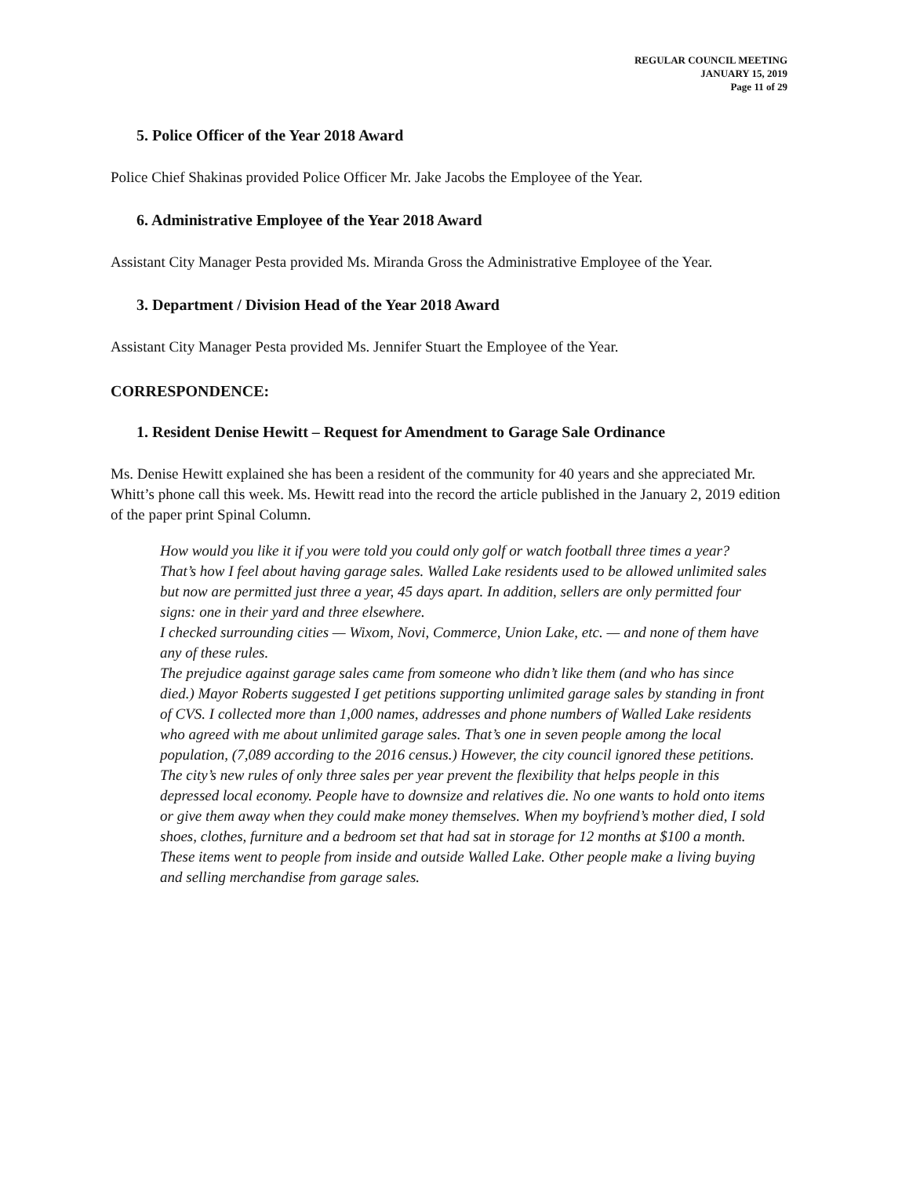REGULAR COUNCIL MEETING
JANUARY 15, 2019
Page 11 of 29
5. Police Officer of the Year 2018 Award
Police Chief Shakinas provided Police Officer Mr. Jake Jacobs the Employee of the Year.
6. Administrative Employee of the Year 2018 Award
Assistant City Manager Pesta provided Ms. Miranda Gross the Administrative Employee of the Year.
3. Department / Division Head of the Year 2018 Award
Assistant City Manager Pesta provided Ms. Jennifer Stuart the Employee of the Year.
CORRESPONDENCE:
1. Resident Denise Hewitt – Request for Amendment to Garage Sale Ordinance
Ms. Denise Hewitt explained she has been a resident of the community for 40 years and she appreciated Mr. Whitt’s phone call this week. Ms. Hewitt read into the record the article published in the January 2, 2019 edition of the paper print Spinal Column.
How would you like it if you were told you could only golf or watch football three times a year?
That’s how I feel about having garage sales. Walled Lake residents used to be allowed unlimited sales but now are permitted just three a year, 45 days apart. In addition, sellers are only permitted four signs: one in their yard and three elsewhere.
I checked surrounding cities — Wixom, Novi, Commerce, Union Lake, etc. — and none of them have any of these rules.
The prejudice against garage sales came from someone who didn’t like them (and who has since died.) Mayor Roberts suggested I get petitions supporting unlimited garage sales by standing in front of CVS. I collected more than 1,000 names, addresses and phone numbers of Walled Lake residents who agreed with me about unlimited garage sales. That’s one in seven people among the local population, (7,089 according to the 2016 census.) However, the city council ignored these petitions.
The city’s new rules of only three sales per year prevent the flexibility that helps people in this depressed local economy. People have to downsize and relatives die. No one wants to hold onto items or give them away when they could make money themselves. When my boyfriend’s mother died, I sold shoes, clothes, furniture and a bedroom set that had sat in storage for 12 months at $100 a month.
These items went to people from inside and outside Walled Lake. Other people make a living buying and selling merchandise from garage sales.